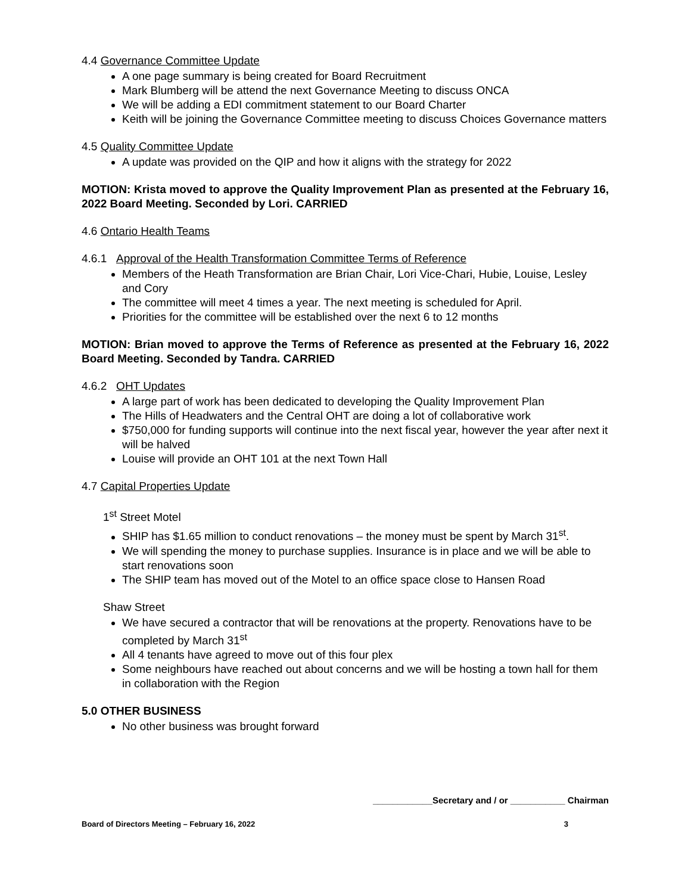4.4 Governance Committee Update
A one page summary is being created for Board Recruitment
Mark Blumberg will be attend the next Governance Meeting to discuss ONCA
We will be adding a EDI commitment statement to our Board Charter
Keith will be joining the Governance Committee meeting to discuss Choices Governance matters
4.5 Quality Committee Update
A update was provided on the QIP and how it aligns with the strategy for 2022
MOTION: Krista moved to approve the Quality Improvement Plan as presented at the February 16, 2022 Board Meeting. Seconded by Lori. CARRIED
4.6 Ontario Health Teams
4.6.1 Approval of the Health Transformation Committee Terms of Reference
Members of the Heath Transformation are Brian Chair, Lori Vice-Chari, Hubie, Louise, Lesley and Cory
The committee will meet 4 times a year. The next meeting is scheduled for April.
Priorities for the committee will be established over the next 6 to 12 months
MOTION: Brian moved to approve the Terms of Reference as presented at the February 16, 2022 Board Meeting. Seconded by Tandra. CARRIED
4.6.2 OHT Updates
A large part of work has been dedicated to developing the Quality Improvement Plan
The Hills of Headwaters and the Central OHT are doing a lot of collaborative work
$750,000 for funding supports will continue into the next fiscal year, however the year after next it will be halved
Louise will provide an OHT 101 at the next Town Hall
4.7 Capital Properties Update
1<sup>st</sup> Street Motel
SHIP has $1.65 million to conduct renovations – the money must be spent by March 31<sup>st</sup>.
We will spending the money to purchase supplies. Insurance is in place and we will be able to start renovations soon
The SHIP team has moved out of the Motel to an office space close to Hansen Road
Shaw Street
We have secured a contractor that will be renovations at the property. Renovations have to be completed by March 31<sup>st</sup>
All 4 tenants have agreed to move out of this four plex
Some neighbours have reached out about concerns and we will be hosting a town hall for them in collaboration with the Region
5.0 OTHER BUSINESS
No other business was brought forward
____________Secretary and / or ___________ Chairman
Board of Directors Meeting – February 16, 2022 3